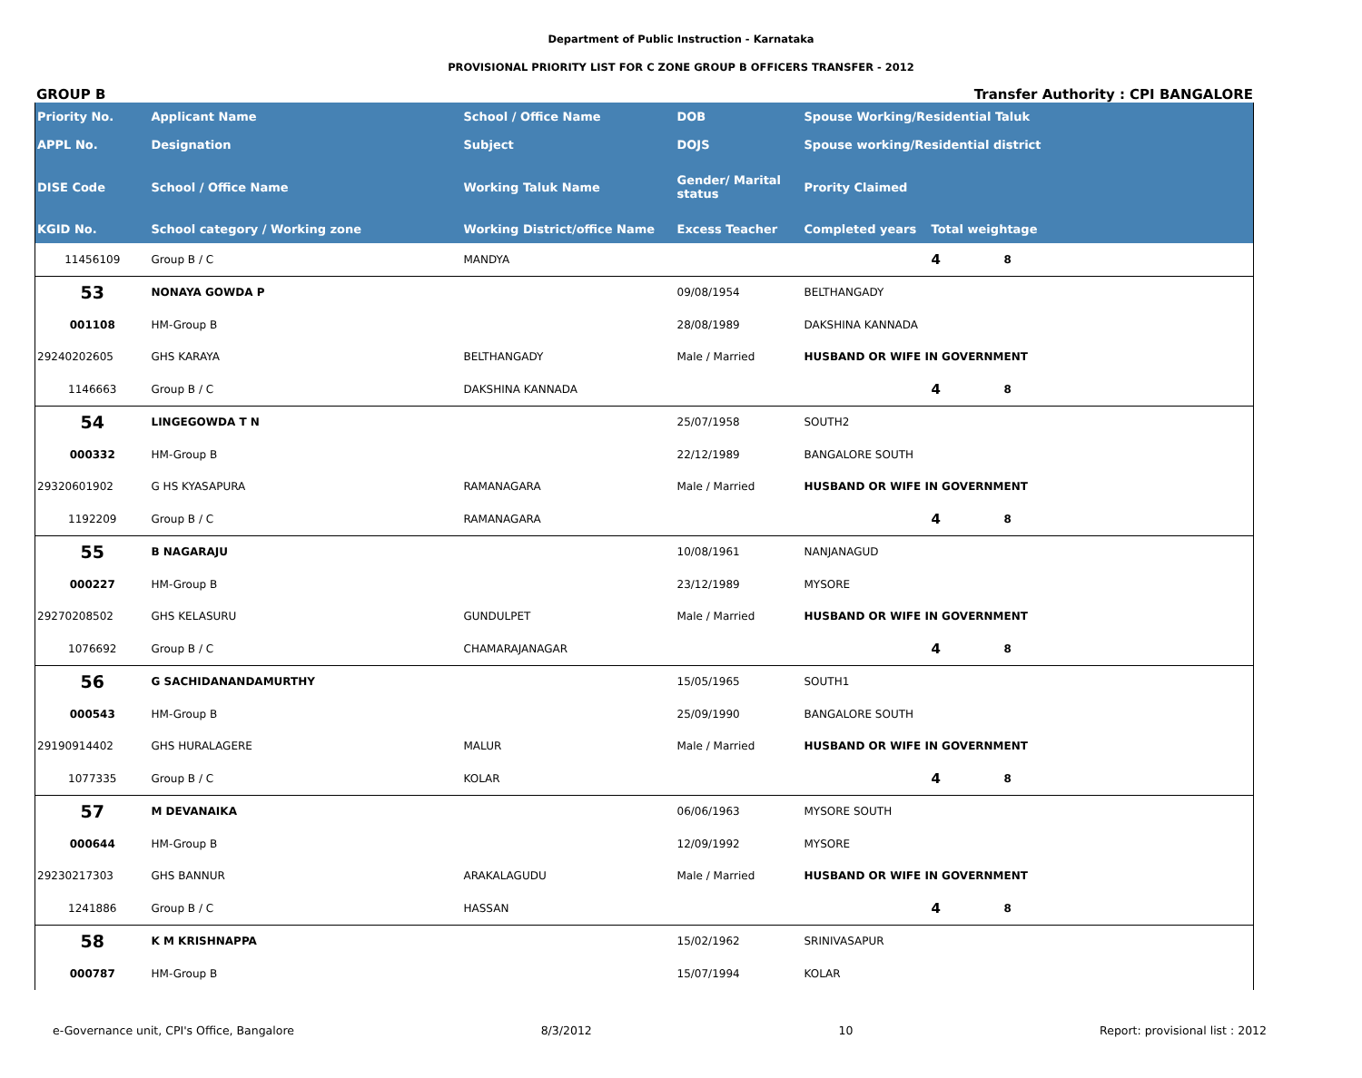Department of Public Instruction - Karnataka
PROVISIONAL PRIORITY LIST FOR C ZONE GROUP B OFFICERS TRANSFER - 2012
GROUP B Transfer Authority : CPI BANGALORE
| Priority No. | Applicant Name | School / Office Name | DOB | Spouse Working/Residential Taluk | | |
| --- | --- | --- | --- | --- | --- | --- |
| APPL No. | Designation | Subject | DOJS | Spouse working/Residential district | | |
| DISE Code | School / Office Name | Working Taluk Name | Gender/ Marital status | Prority Claimed | | |
| KGID No. | School category / Working zone | Working District/office Name | Excess Teacher | Completed years | Total weightage | |
| 11456109 | Group B / C | MANDYA | | | 4 | 8 |
| 53 | NONAYA GOWDA P | | 09/08/1954 | BELTHANGADY | | |
| 001108 | HM-Group B | | 28/08/1989 | DAKSHINA KANNADA | | |
| 29240202605 | GHS KARAYA | BELTHANGADY | Male / Married | HUSBAND OR WIFE IN GOVERNMENT | | |
| 1146663 | Group B / C | DAKSHINA KANNADA | | | 4 | 8 |
| 54 | LINGEGOWDA T N | | 25/07/1958 | SOUTH2 | | |
| 000332 | HM-Group B | | 22/12/1989 | BANGALORE SOUTH | | |
| 29320601902 | G HS KYASAPURA | RAMANAGARA | Male / Married | HUSBAND OR WIFE IN GOVERNMENT | | |
| 1192209 | Group B / C | RAMANAGARA | | | 4 | 8 |
| 55 | B NAGARAJU | | 10/08/1961 | NANJANAGUD | | |
| 000227 | HM-Group B | | 23/12/1989 | MYSORE | | |
| 29270208502 | GHS KELASURU | GUNDULPET | Male / Married | HUSBAND OR WIFE IN GOVERNMENT | | |
| 1076692 | Group B / C | CHAMARAJANAGAR | | | 4 | 8 |
| 56 | G SACHIDANANDAMURTHY | | 15/05/1965 | SOUTH1 | | |
| 000543 | HM-Group B | | 25/09/1990 | BANGALORE SOUTH | | |
| 29190914402 | GHS HURALAGERE | MALUR | Male / Married | HUSBAND OR WIFE IN GOVERNMENT | | |
| 1077335 | Group B / C | KOLAR | | | 4 | 8 |
| 57 | M DEVANAIKA | | 06/06/1963 | MYSORE SOUTH | | |
| 000644 | HM-Group B | | 12/09/1992 | MYSORE | | |
| 29230217303 | GHS BANNUR | ARAKALAGUDU | Male / Married | HUSBAND OR WIFE IN GOVERNMENT | | |
| 1241886 | Group B / C | HASSAN | | | 4 | 8 |
| 58 | K M KRISHNAPPA | | 15/02/1962 | SRINIVASAPUR | | |
| 000787 | HM-Group B | | 15/07/1994 | KOLAR | | |
e-Governance unit, CPI's Office, Bangalore 8/3/2012 10 Report: provisional list : 2012